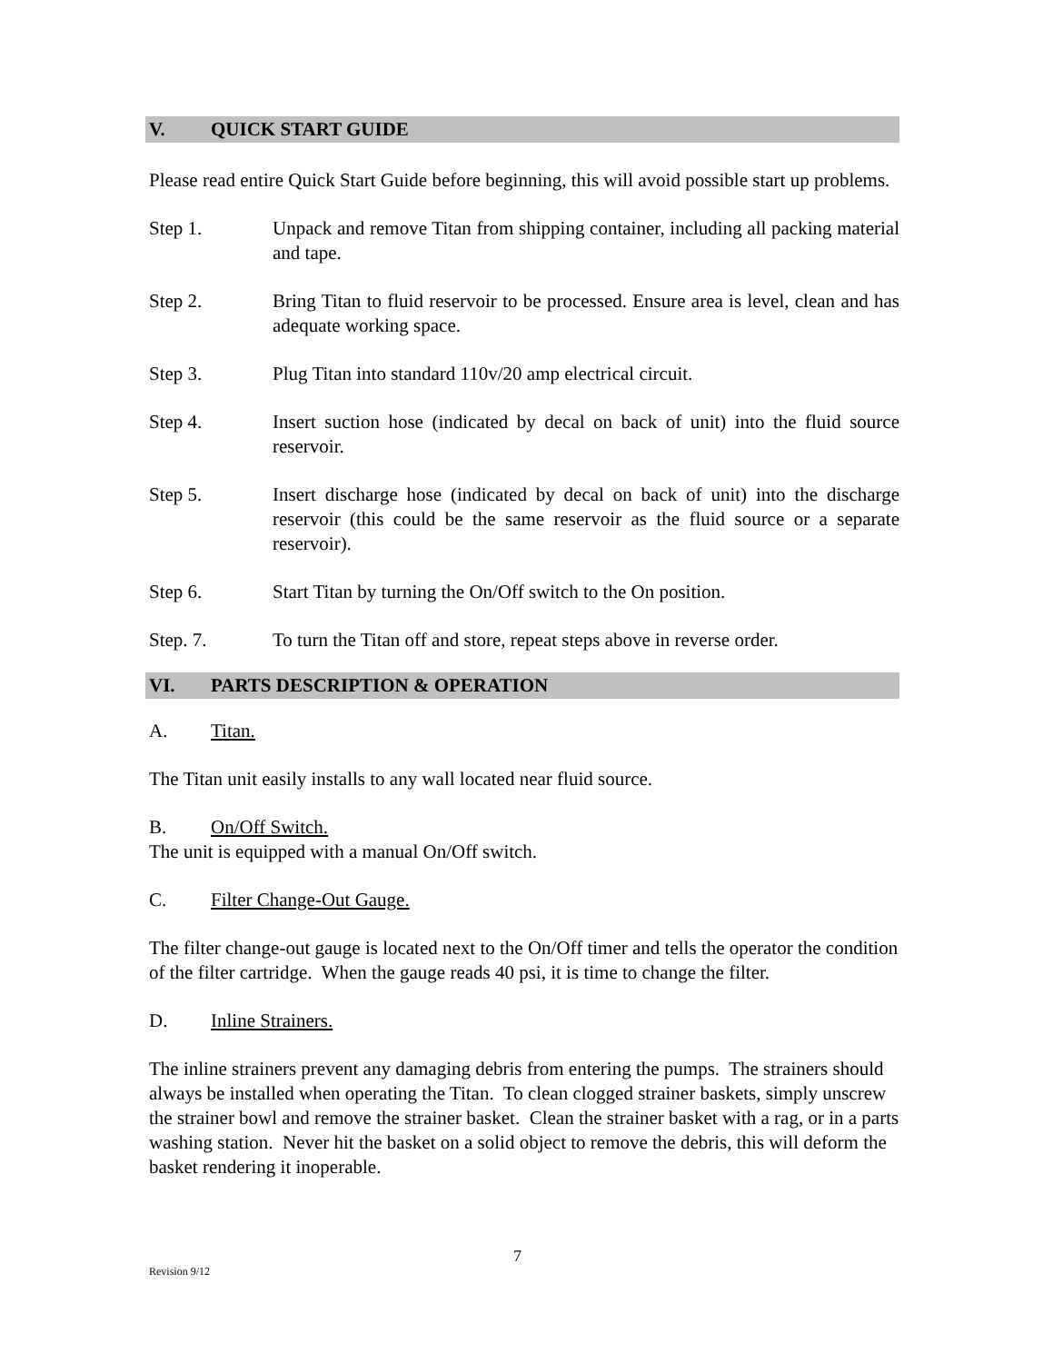V. QUICK START GUIDE
Please read entire Quick Start Guide before beginning, this will avoid possible start up problems.
Step 1. Unpack and remove Titan from shipping container, including all packing material and tape.
Step 2. Bring Titan to fluid reservoir to be processed. Ensure area is level, clean and has adequate working space.
Step 3. Plug Titan into standard 110v/20 amp electrical circuit.
Step 4. Insert suction hose (indicated by decal on back of unit) into the fluid source reservoir.
Step 5. Insert discharge hose (indicated by decal on back of unit) into the discharge reservoir (this could be the same reservoir as the fluid source or a separate reservoir).
Step 6. Start Titan by turning the On/Off switch to the On position.
Step. 7. To turn the Titan off and store, repeat steps above in reverse order.
VI. PARTS DESCRIPTION & OPERATION
A. Titan.
The Titan unit easily installs to any wall located near fluid source.
B. On/Off Switch.
The unit is equipped with a manual On/Off switch.
C. Filter Change-Out Gauge.
The filter change-out gauge is located next to the On/Off timer and tells the operator the condition of the filter cartridge. When the gauge reads 40 psi, it is time to change the filter.
D. Inline Strainers.
The inline strainers prevent any damaging debris from entering the pumps. The strainers should always be installed when operating the Titan. To clean clogged strainer baskets, simply unscrew the strainer bowl and remove the strainer basket. Clean the strainer basket with a rag, or in a parts washing station. Never hit the basket on a solid object to remove the debris, this will deform the basket rendering it inoperable.
7
Revision 9/12